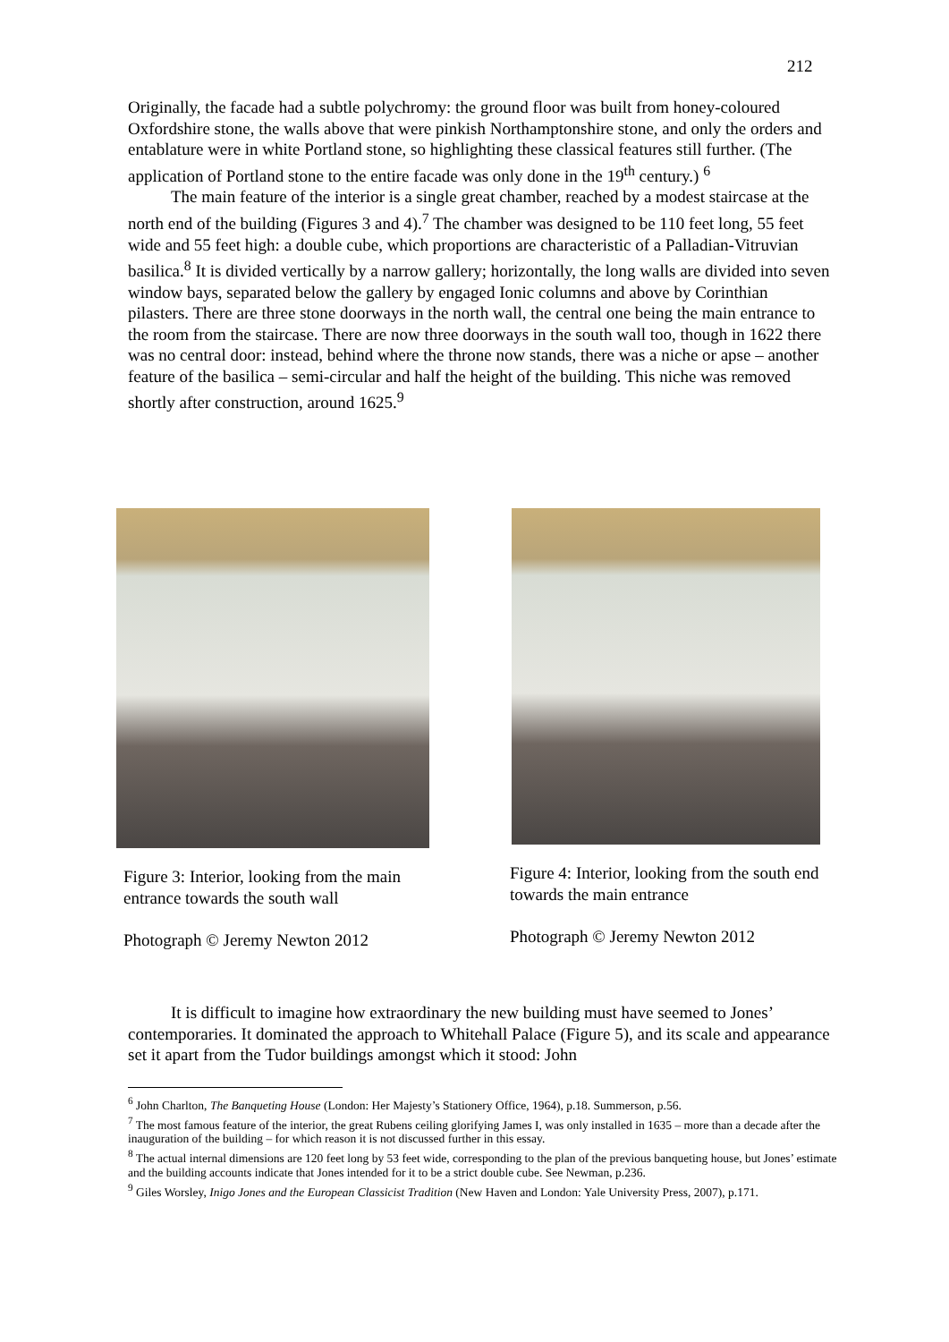212
Originally, the facade had a subtle polychromy: the ground floor was built from honey-coloured Oxfordshire stone, the walls above that were pinkish Northamptonshire stone, and only the orders and entablature were in white Portland stone, so highlighting these classical features still further. (The application of Portland stone to the entire facade was only done in the 19<sup>th</sup> century.) <sup>6</sup>
The main feature of the interior is a single great chamber, reached by a modest staircase at the north end of the building (Figures 3 and 4).<sup>7</sup> The chamber was designed to be 110 feet long, 55 feet wide and 55 feet high: a double cube, which proportions are characteristic of a Palladian-Vitruvian basilica.<sup>8</sup> It is divided vertically by a narrow gallery; horizontally, the long walls are divided into seven window bays, separated below the gallery by engaged Ionic columns and above by Corinthian pilasters. There are three stone doorways in the north wall, the central one being the main entrance to the room from the staircase. There are now three doorways in the south wall too, though in 1622 there was no central door: instead, behind where the throne now stands, there was a niche or apse – another feature of the basilica – semi-circular and half the height of the building. This niche was removed shortly after construction, around 1625.<sup>9</sup>
Figure 3: Interior, looking from the main entrance towards the south wall
Photograph © Jeremy Newton 2012
Figure 4: Interior, looking from the south end towards the main entrance
Photograph © Jeremy Newton 2012
It is difficult to imagine how extraordinary the new building must have seemed to Jones’ contemporaries. It dominated the approach to Whitehall Palace (Figure 5), and its scale and appearance set it apart from the Tudor buildings amongst which it stood: John
<sup>6</sup> John Charlton, The Banqueting House (London: Her Majesty’s Stationery Office, 1964), p.18. Summerson, p.56.
<sup>7</sup> The most famous feature of the interior, the great Rubens ceiling glorifying James I, was only installed in 1635 – more than a decade after the inauguration of the building – for which reason it is not discussed further in this essay.
<sup>8</sup> The actual internal dimensions are 120 feet long by 53 feet wide, corresponding to the plan of the previous banqueting house, but Jones’ estimate and the building accounts indicate that Jones intended for it to be a strict double cube. See Newman, p.236.
<sup>9</sup> Giles Worsley, Inigo Jones and the European Classicist Tradition (New Haven and London: Yale University Press, 2007), p.171.